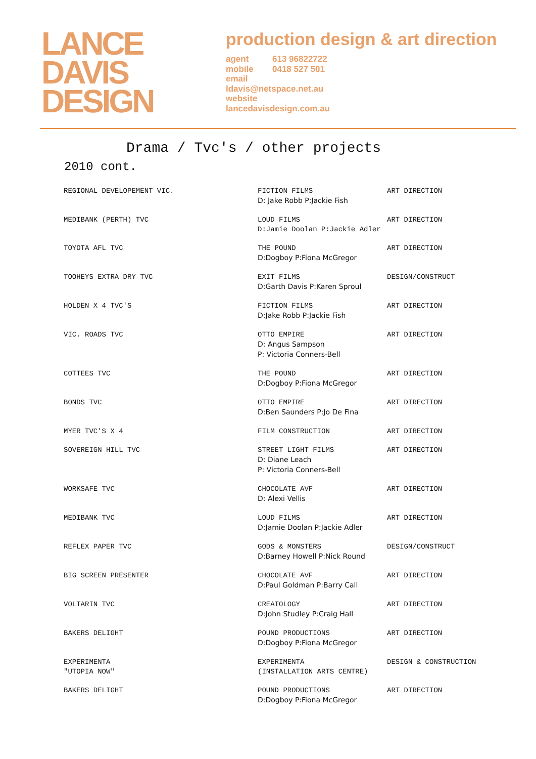LANCE
DAVIS
DESIGN
production design & art direction
agent 613 96822722
mobile 0418 527 501
email
ldavis@netspace.net.au
website
lancedavisdesign.com.au
Drama / Tvc's / other projects
2010 cont.
| REGIONAL DEVELOPEMENT VIC. | FICTION FILMS D: Jake Robb P:Jackie Fish | ART DIRECTION |
| MEDIBANK (PERTH) TVC | LOUD FILMS D:Jamie Doolan P:Jackie Adler | ART DIRECTION |
| TOYOTA AFL TVC | THE POUND D:Dogboy P:Fiona McGregor | ART DIRECTION |
| TOOHEYS EXTRA DRY TVC | EXIT FILMS D:Garth Davis P:Karen Sproul | DESIGN/CONSTRUCT |
| HOLDEN X 4 TVC'S | FICTION FILMS D:Jake Robb P:Jackie Fish | ART DIRECTION |
| VIC. ROADS TVC | OTTO EMPIRE D: Angus Sampson P: Victoria Conners-Bell | ART DIRECTION |
| COTTEES TVC | THE POUND D:Dogboy P:Fiona McGregor | ART DIRECTION |
| BONDS TVC | OTTO EMPIRE D:Ben Saunders P:Jo De Fina | ART DIRECTION |
| MYER TVC'S X 4 | FILM CONSTRUCTION | ART DIRECTION |
| SOVEREIGN HILL TVC | STREET LIGHT FILMS D: Diane Leach P: Victoria Conners-Bell | ART DIRECTION |
| WORKSAFE TVC | CHOCOLATE AVF D: Alexi Vellis | ART DIRECTION |
| MEDIBANK TVC | LOUD FILMS D:Jamie Doolan P:Jackie Adler | ART DIRECTION |
| REFLEX PAPER TVC | GODS & MONSTERS D:Barney Howell P:Nick Round | DESIGN/CONSTRUCT |
| BIG SCREEN PRESENTER | CHOCOLATE AVF D:Paul Goldman P:Barry Call | ART DIRECTION |
| VOLTARIN TVC | CREATOLOGY D:John Studley P:Craig Hall | ART DIRECTION |
| BAKERS DELIGHT | POUND PRODUCTIONS D:Dogboy P:Fiona McGregor | ART DIRECTION |
| EXPERIMENTA "UTOPIA NOW" | EXPERIMENTA (INSTALLATION ARTS CENTRE) | DESIGN & CONSTRUCTION |
| BAKERS DELIGHT | POUND PRODUCTIONS D:Dogboy P:Fiona McGregor | ART DIRECTION |